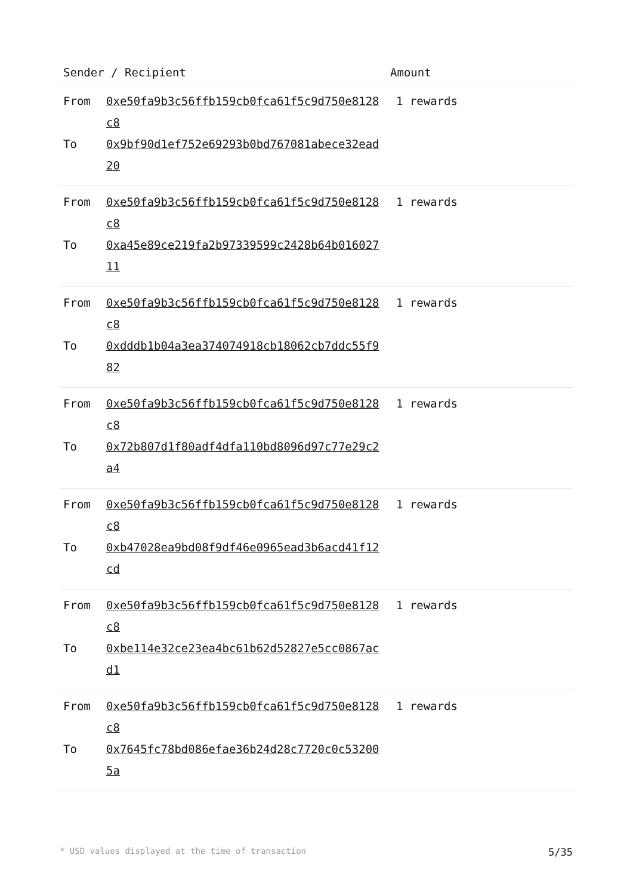| Sender / Recipient | Amount |
| --- | --- |
| From 0xe50fa9b3c56ffb159cb0fca61f5c9d750e8128c8 To 0x9bf90d1ef752e69293b0bd767081abece32ead20 | 1 rewards |
| From 0xe50fa9b3c56ffb159cb0fca61f5c9d750e8128c8 To 0xa45e89ce219fa2b97339599c2428b64b01602711 | 1 rewards |
| From 0xe50fa9b3c56ffb159cb0fca61f5c9d750e8128c8 To 0xdddb1b04a3ea374074918cb18062cb7ddc55f982 | 1 rewards |
| From 0xe50fa9b3c56ffb159cb0fca61f5c9d750e8128c8 To 0x72b807d1f80adf4dfa110bd8096d97c77e29c2a4 | 1 rewards |
| From 0xe50fa9b3c56ffb159cb0fca61f5c9d750e8128c8 To 0xb47028ea9bd08f9df46e0965ead3b6acd41f12cd | 1 rewards |
| From 0xe50fa9b3c56ffb159cb0fca61f5c9d750e8128c8 To 0xbe114e32ce23ea4bc61b62d52827e5cc0867acd1 | 1 rewards |
| From 0xe50fa9b3c56ffb159cb0fca61f5c9d750e8128c8 To 0x7645fc78bd086efae36b24d28c7720c0c532005a | 1 rewards |
* USD values displayed at the time of transaction 5/35